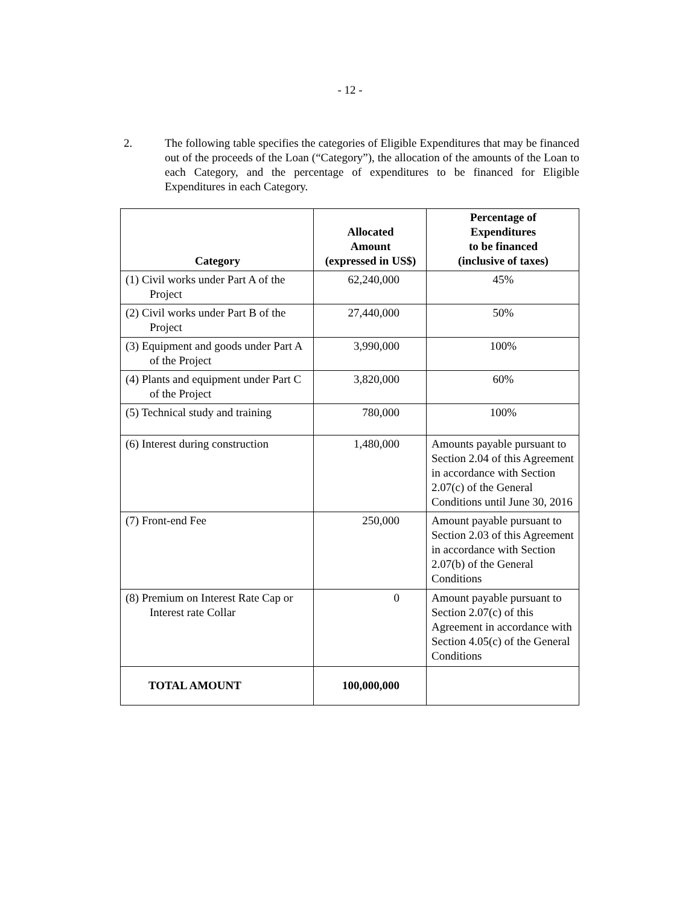- 12 -
2. The following table specifies the categories of Eligible Expenditures that may be financed out of the proceeds of the Loan (“Category”), the allocation of the amounts of the Loan to each Category, and the percentage of expenditures to be financed for Eligible Expenditures in each Category.
| Category | Allocated Amount (expressed in US$) | Percentage of Expenditures to be financed (inclusive of taxes) |
| --- | --- | --- |
| (1) Civil works under Part A of the Project | 62,240,000 | 45% |
| (2) Civil works under Part B of the Project | 27,440,000 | 50% |
| (3) Equipment and goods under Part A of the Project | 3,990,000 | 100% |
| (4) Plants and equipment under Part C of the Project | 3,820,000 | 60% |
| (5) Technical study and training | 780,000 | 100% |
| (6) Interest during construction | 1,480,000 | Amounts payable pursuant to Section 2.04 of this Agreement in accordance with Section 2.07(c) of the General Conditions until June 30, 2016 |
| (7) Front-end Fee | 250,000 | Amount payable pursuant to Section 2.03 of this Agreement in accordance with Section 2.07(b) of the General Conditions |
| (8) Premium on Interest Rate Cap or Interest rate Collar | 0 | Amount payable pursuant to Section 2.07(c) of this Agreement in accordance with Section 4.05(c) of the General Conditions |
| TOTAL AMOUNT | 100,000,000 | |